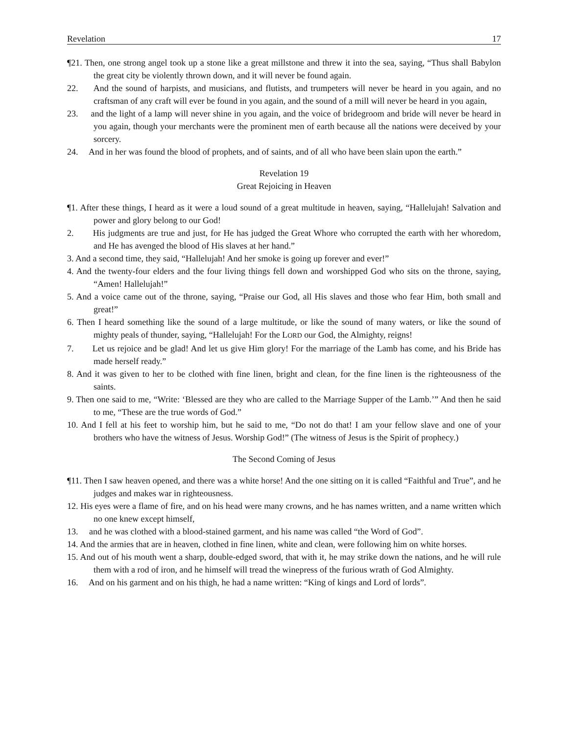Revelation 17
¶21. Then, one strong angel took up a stone like a great millstone and threw it into the sea, saying, “Thus shall Babylon the great city be violently thrown down, and it will never be found again.
22. And the sound of harpists, and musicians, and flutists, and trumpeters will never be heard in you again, and no craftsman of any craft will ever be found in you again, and the sound of a mill will never be heard in you again,
23. and the light of a lamp will never shine in you again, and the voice of bridegroom and bride will never be heard in you again, though your merchants were the prominent men of earth because all the nations were deceived by your sorcery.
24. And in her was found the blood of prophets, and of saints, and of all who have been slain upon the earth.”
Revelation 19
Great Rejoicing in Heaven
¶1. After these things, I heard as it were a loud sound of a great multitude in heaven, saying, “Hallelujah! Salvation and power and glory belong to our God!
2. His judgments are true and just, for He has judged the Great Whore who corrupted the earth with her whoredom, and He has avenged the blood of His slaves at her hand.”
3. And a second time, they said, “Hallelujah! And her smoke is going up forever and ever!”
4. And the twenty-four elders and the four living things fell down and worshipped God who sits on the throne, saying, “Amen! Hallelujah!”
5. And a voice came out of the throne, saying, “Praise our God, all His slaves and those who fear Him, both small and great!”
6. Then I heard something like the sound of a large multitude, or like the sound of many waters, or like the sound of mighty peals of thunder, saying, “Hallelujah! For the LORD our God, the Almighty, reigns!
7. Let us rejoice and be glad! And let us give Him glory! For the marriage of the Lamb has come, and his Bride has made herself ready.”
8. And it was given to her to be clothed with fine linen, bright and clean, for the fine linen is the righteousness of the saints.
9. Then one said to me, “Write: ‘Blessed are they who are called to the Marriage Supper of the Lamb.’” And then he said to me, “These are the true words of God.”
10. And I fell at his feet to worship him, but he said to me, “Do not do that! I am your fellow slave and one of your brothers who have the witness of Jesus. Worship God!” (The witness of Jesus is the Spirit of prophecy.)
The Second Coming of Jesus
¶11. Then I saw heaven opened, and there was a white horse! And the one sitting on it is called “Faithful and True”, and he judges and makes war in righteousness.
12. His eyes were a flame of fire, and on his head were many crowns, and he has names written, and a name written which no one knew except himself,
13. and he was clothed with a blood-stained garment, and his name was called “the Word of God”.
14. And the armies that are in heaven, clothed in fine linen, white and clean, were following him on white horses.
15. And out of his mouth went a sharp, double-edged sword, that with it, he may strike down the nations, and he will rule them with a rod of iron, and he himself will tread the winepress of the furious wrath of God Almighty.
16. And on his garment and on his thigh, he had a name written: “King of kings and Lord of lords”.